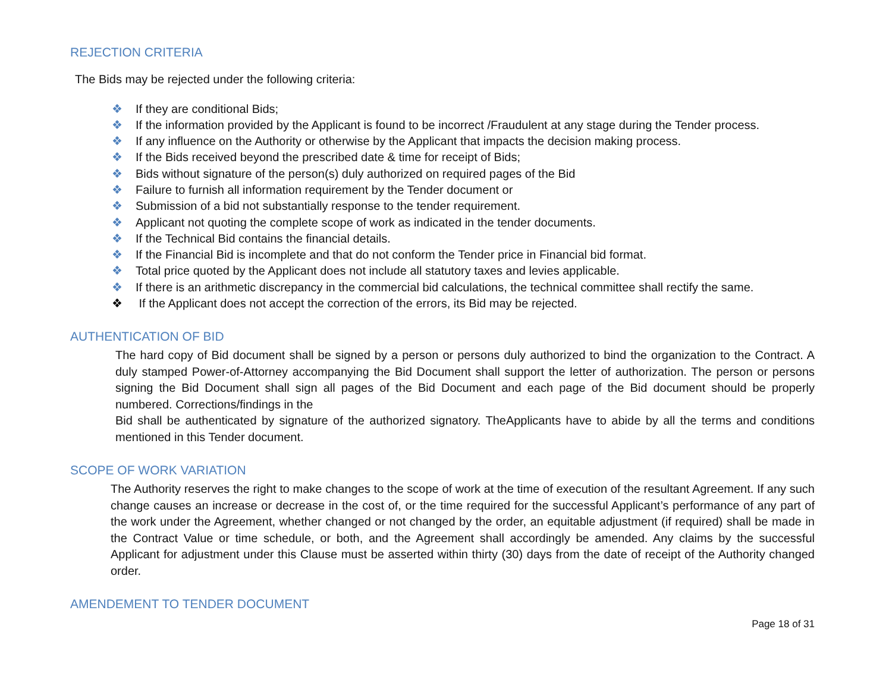REJECTION CRITERIA
The Bids may be rejected under the following criteria:
❖ If they are conditional Bids;
❖ If the information provided by the Applicant is found to be incorrect /Fraudulent at any stage during the Tender process.
❖ If any influence on the Authority or otherwise by the Applicant that impacts the decision making process.
❖ If the Bids received beyond the prescribed date & time for receipt of Bids;
❖ Bids without signature of the person(s) duly authorized on required pages of the Bid
❖ Failure to furnish all information requirement by the Tender document or
❖ Submission of a bid not substantially response to the tender requirement.
❖ Applicant not quoting the complete scope of work as indicated in the tender documents.
❖ If the Technical Bid contains the financial details.
❖ If the Financial Bid is incomplete and that do not conform the Tender price in Financial bid format.
❖ Total price quoted by the Applicant does not include all statutory taxes and levies applicable.
❖ If there is an arithmetic discrepancy in the commercial bid calculations, the technical committee shall rectify the same.
❖ If the Applicant does not accept the correction of the errors, its Bid may be rejected.
AUTHENTICATION OF BID
The hard copy of Bid document shall be signed by a person or persons duly authorized to bind the organization to the Contract. A duly stamped Power-of-Attorney accompanying the Bid Document shall support the letter of authorization. The person or persons signing the Bid Document shall sign all pages of the Bid Document and each page of the Bid document should be properly numbered. Corrections/findings in the
Bid shall be authenticated by signature of the authorized signatory. TheApplicants have to abide by all the terms and conditions mentioned in this Tender document.
SCOPE OF WORK VARIATION
The Authority reserves the right to make changes to the scope of work at the time of execution of the resultant Agreement. If any such change causes an increase or decrease in the cost of, or the time required for the successful Applicant’s performance of any part of the work under the Agreement, whether changed or not changed by the order, an equitable adjustment (if required) shall be made in the Contract Value or time schedule, or both, and the Agreement shall accordingly be amended. Any claims by the successful Applicant for adjustment under this Clause must be asserted within thirty (30) days from the date of receipt of the Authority changed order.
AMENDEMENT TO TENDER DOCUMENT
Page 18 of 31